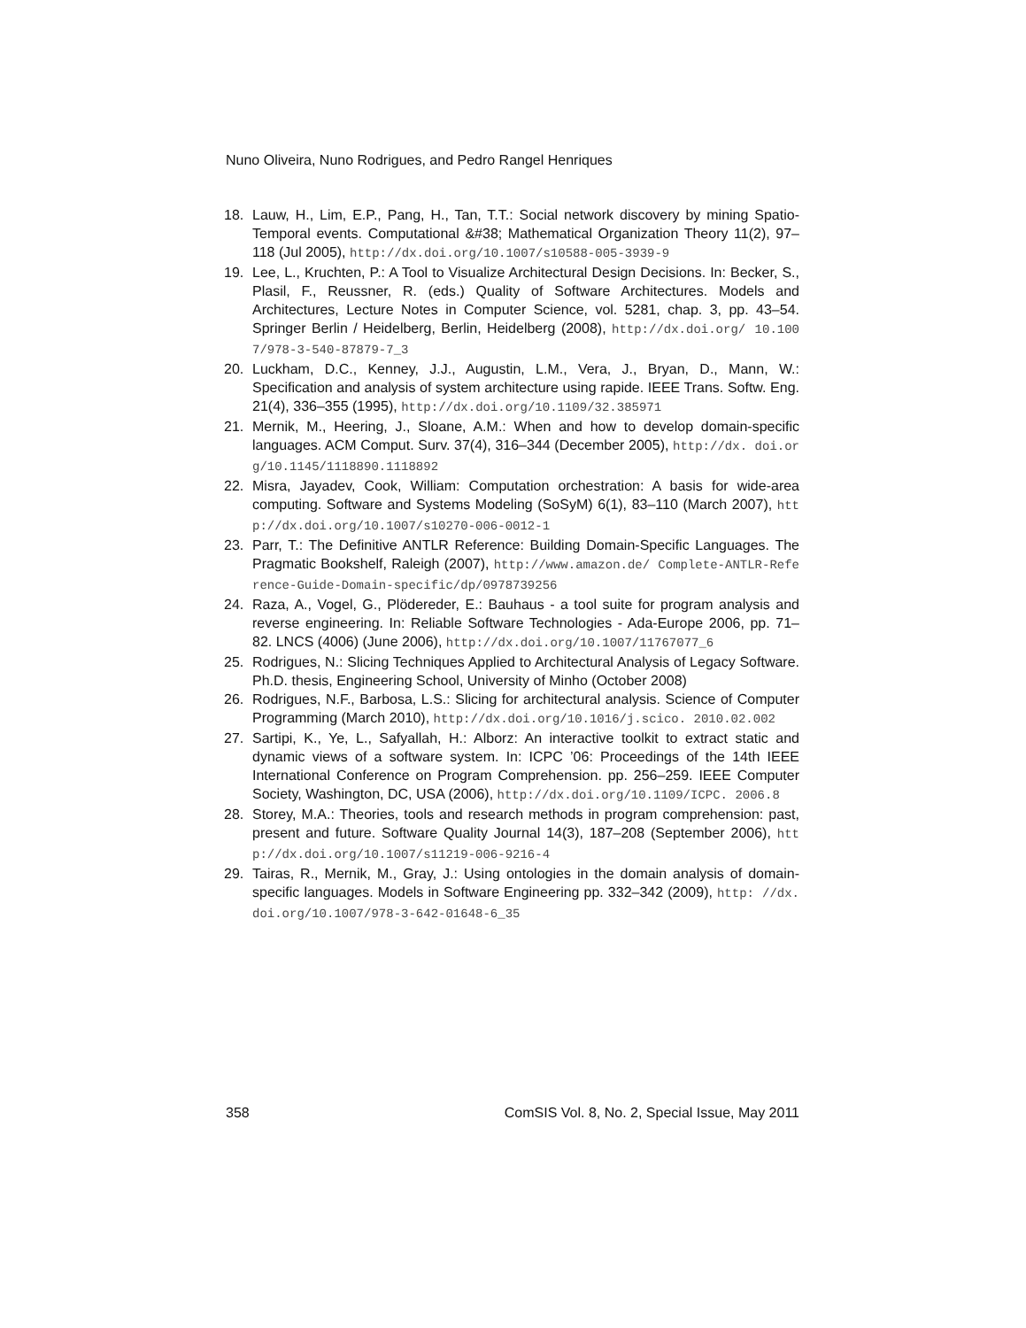Nuno Oliveira, Nuno Rodrigues, and Pedro Rangel Henriques
18. Lauw, H., Lim, E.P., Pang, H., Tan, T.T.: Social network discovery by mining Spatio-Temporal events. Computational &#38; Mathematical Organization Theory 11(2), 97–118 (Jul 2005), http://dx.doi.org/10.1007/s10588-005-3939-9
19. Lee, L., Kruchten, P.: A Tool to Visualize Architectural Design Decisions. In: Becker, S., Plasil, F., Reussner, R. (eds.) Quality of Software Architectures. Models and Architectures, Lecture Notes in Computer Science, vol. 5281, chap. 3, pp. 43–54. Springer Berlin / Heidelberg, Berlin, Heidelberg (2008), http://dx.doi.org/ 10.1007/978-3-540-87879-7_3
20. Luckham, D.C., Kenney, J.J., Augustin, L.M., Vera, J., Bryan, D., Mann, W.: Specification and analysis of system architecture using rapide. IEEE Trans. Softw. Eng. 21(4), 336–355 (1995), http://dx.doi.org/10.1109/32.385971
21. Mernik, M., Heering, J., Sloane, A.M.: When and how to develop domain-specific languages. ACM Comput. Surv. 37(4), 316–344 (December 2005), http://dx. doi.org/10.1145/1118890.1118892
22. Misra, Jayadev, Cook, William: Computation orchestration: A basis for wide-area computing. Software and Systems Modeling (SoSyM) 6(1), 83–110 (March 2007), http://dx.doi.org/10.1007/s10270-006-0012-1
23. Parr, T.: The Definitive ANTLR Reference: Building Domain-Specific Languages. The Pragmatic Bookshelf, Raleigh (2007), http://www.amazon.de/ Complete-ANTLR-Reference-Guide-Domain-specific/dp/0978739256
24. Raza, A., Vogel, G., Plödereder, E.: Bauhaus - a tool suite for program analysis and reverse engineering. In: Reliable Software Technologies - Ada-Europe 2006, pp. 71–82. LNCS (4006) (June 2006), http://dx.doi.org/10.1007/11767077_6
25. Rodrigues, N.: Slicing Techniques Applied to Architectural Analysis of Legacy Software. Ph.D. thesis, Engineering School, University of Minho (October 2008)
26. Rodrigues, N.F., Barbosa, L.S.: Slicing for architectural analysis. Science of Computer Programming (March 2010), http://dx.doi.org/10.1016/j.scico. 2010.02.002
27. Sartipi, K., Ye, L., Safyallah, H.: Alborz: An interactive toolkit to extract static and dynamic views of a software system. In: ICPC ’06: Proceedings of the 14th IEEE International Conference on Program Comprehension. pp. 256–259. IEEE Computer Society, Washington, DC, USA (2006), http://dx.doi.org/10.1109/ICPC. 2006.8
28. Storey, M.A.: Theories, tools and research methods in program comprehension: past, present and future. Software Quality Journal 14(3), 187–208 (September 2006), http://dx.doi.org/10.1007/s11219-006-9216-4
29. Tairas, R., Mernik, M., Gray, J.: Using ontologies in the domain analysis of domain-specific languages. Models in Software Engineering pp. 332–342 (2009), http: //dx.doi.org/10.1007/978-3-642-01648-6_35
358 ComSIS Vol. 8, No. 2, Special Issue, May 2011